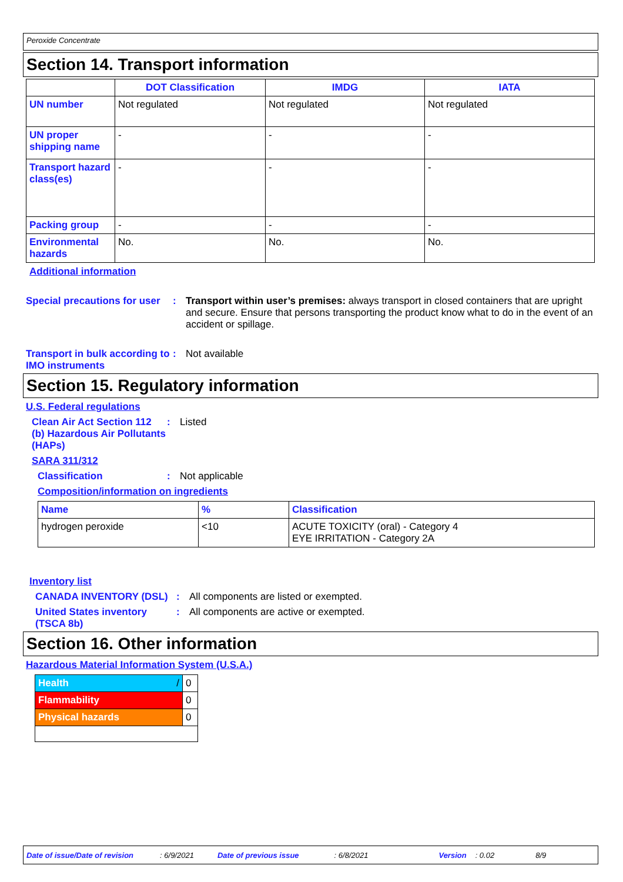Peroxide Concentrate
Section 14. Transport information
| | DOT Classification | IMDG | IATA |
| --- | --- | --- | --- |
| UN number | Not regulated | Not regulated | Not regulated |
| UN proper shipping name | - | - | - |
| Transport hazard class(es) | - | - | - |
| Packing group | - | - | - |
| Environmental hazards | No. | No. | No. |
Additional information
Special precautions for user
: Transport within user’s premises: always transport in closed containers that are upright and secure. Ensure that persons transporting the product know what to do in the event of an accident or spillage.
Transport in bulk according to IMO instruments
: Not available
Section 15. Regulatory information
U.S. Federal regulations
Clean Air Act Section 112 (b) Hazardous Air Pollutants (HAPs)
: Listed
SARA 311/312
Classification : Not applicable
Composition/information on ingredients
| Name | % | Classification |
| --- | --- | --- |
| hydrogen peroxide | <10 | ACUTE TOXICITY (oral) - Category 4 EYE IRRITATION - Category 2A |
Inventory list
CANADA INVENTORY (DSL) : All components are listed or exempted.
United States inventory (TSCA 8b)
: All components are active or exempted.
Section 16. Other information
Hazardous Material Information System (U.S.A.)
| Health / | 0 |
| Flammability | 0 |
| Physical hazards | 0 |
Date of issue/Date of revision: 6/9/2021 Date of previous issue: 6/8/2021 Version: 0.02 8/9